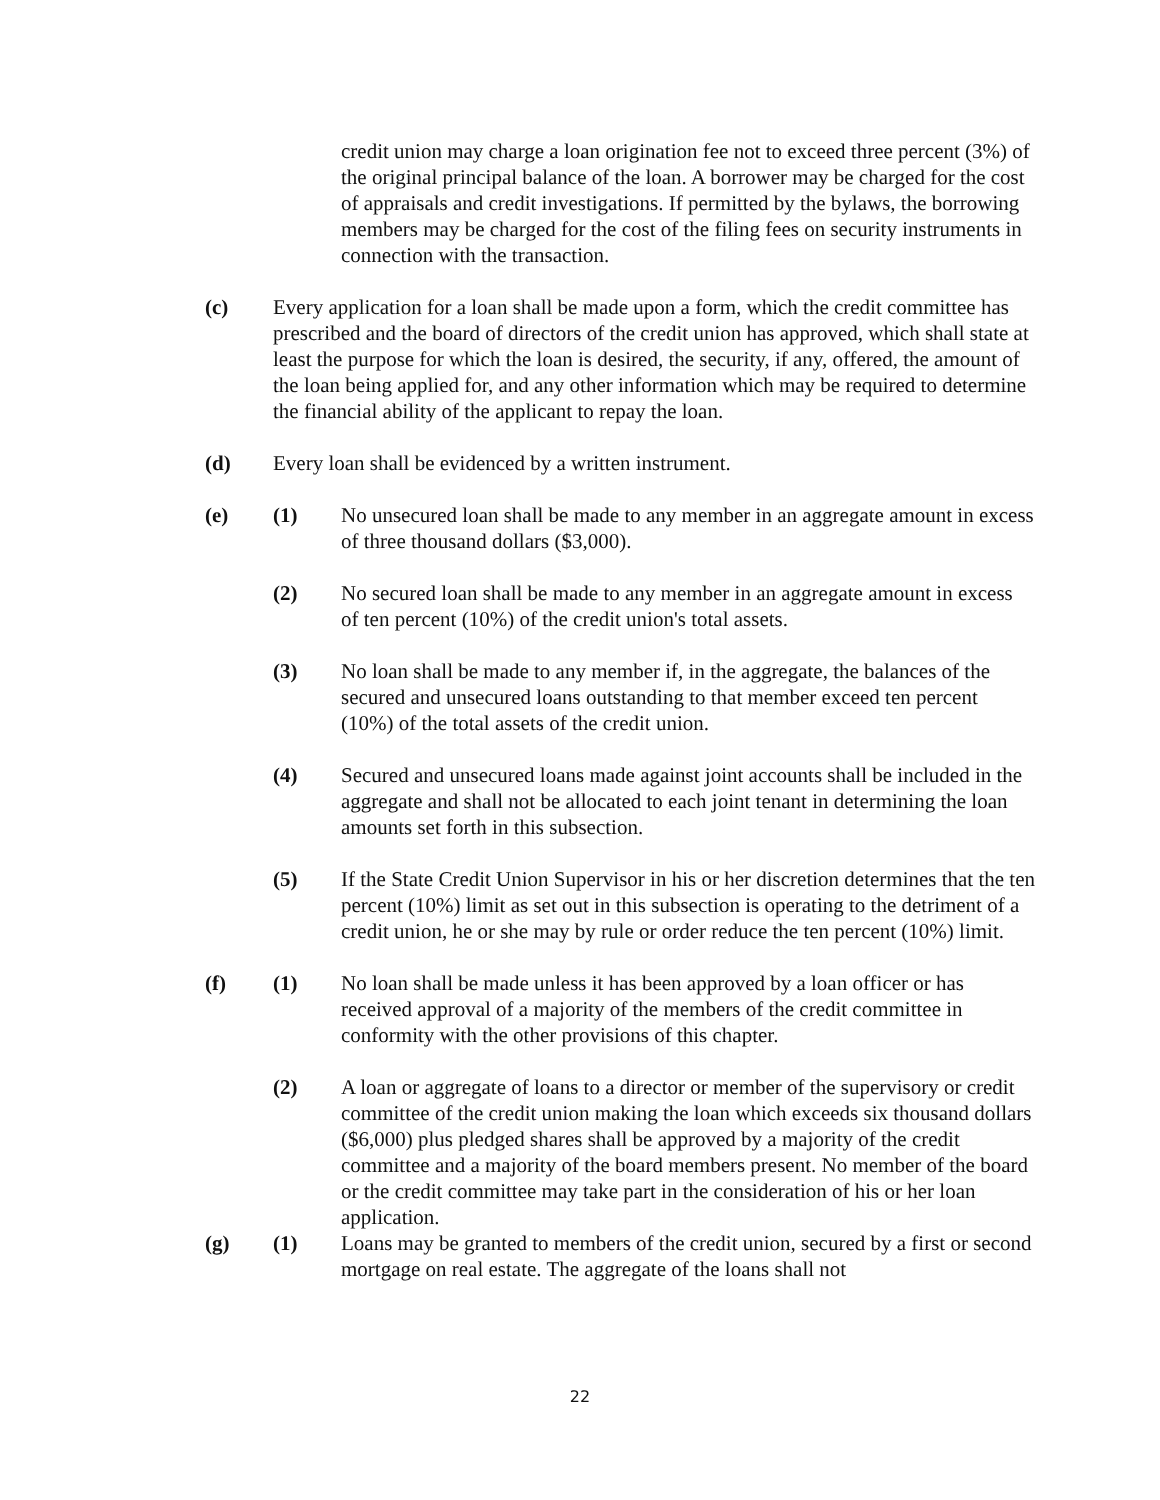credit union may charge a loan origination fee not to exceed three percent (3%) of the original principal balance of the loan. A borrower may be charged for the cost of appraisals and credit investigations. If permitted by the bylaws, the borrowing members may be charged for the cost of the filing fees on security instruments in connection with the transaction.
(c) Every application for a loan shall be made upon a form, which the credit committee has prescribed and the board of directors of the credit union has approved, which shall state at least the purpose for which the loan is desired, the security, if any, offered, the amount of the loan being applied for, and any other information which may be required to determine the financial ability of the applicant to repay the loan.
(d) Every loan shall be evidenced by a written instrument.
(e) (1) No unsecured loan shall be made to any member in an aggregate amount in excess of three thousand dollars ($3,000).
(2) No secured loan shall be made to any member in an aggregate amount in excess of ten percent (10%) of the credit union's total assets.
(3) No loan shall be made to any member if, in the aggregate, the balances of the secured and unsecured loans outstanding to that member exceed ten percent (10%) of the total assets of the credit union.
(4) Secured and unsecured loans made against joint accounts shall be included in the aggregate and shall not be allocated to each joint tenant in determining the loan amounts set forth in this subsection.
(5) If the State Credit Union Supervisor in his or her discretion determines that the ten percent (10%) limit as set out in this subsection is operating to the detriment of a credit union, he or she may by rule or order reduce the ten percent (10%) limit.
(f) (1) No loan shall be made unless it has been approved by a loan officer or has received approval of a majority of the members of the credit committee in conformity with the other provisions of this chapter.
(2) A loan or aggregate of loans to a director or member of the supervisory or credit committee of the credit union making the loan which exceeds six thousand dollars ($6,000) plus pledged shares shall be approved by a majority of the credit committee and a majority of the board members present. No member of the board or the credit committee may take part in the consideration of his or her loan application.
(g) (1) Loans may be granted to members of the credit union, secured by a first or second mortgage on real estate. The aggregate of the loans shall not
22